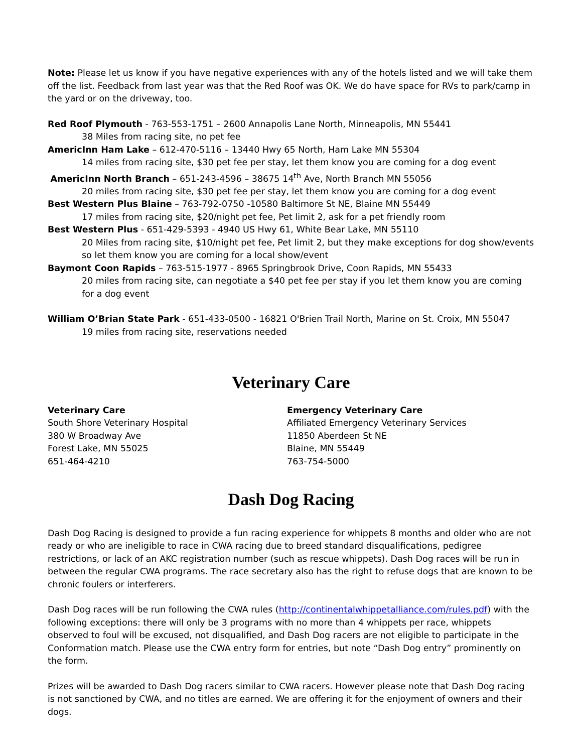Note: Please let us know if you have negative experiences with any of the hotels listed and we will take them off the list. Feedback from last year was that the Red Roof was OK. We do have space for RVs to park/camp in the yard or on the driveway, too.
Red Roof Plymouth - 763-553-1751 – 2600 Annapolis Lane North, Minneapolis, MN 55441
38 Miles from racing site, no pet fee
AmericInn Ham Lake – 612-470-5116 – 13440 Hwy 65 North, Ham Lake MN 55304
14 miles from racing site, $30 pet fee per stay, let them know you are coming for a dog event
AmericInn North Branch – 651-243-4596 – 38675 14<sup>th</sup> Ave, North Branch MN 55056
20 miles from racing site, $30 pet fee per stay, let them know you are coming for a dog event
Best Western Plus Blaine – 763-792-0750 -10580 Baltimore St NE, Blaine MN 55449
17 miles from racing site, $20/night pet fee, Pet limit 2, ask for a pet friendly room
Best Western Plus - 651-429-5393 - 4940 US Hwy 61, White Bear Lake, MN 55110
20 Miles from racing site, $10/night pet fee, Pet limit 2, but they make exceptions for dog show/events so let them know you are coming for a local show/event
Baymont Coon Rapids – 763-515-1977 - 8965 Springbrook Drive, Coon Rapids, MN 55433
20 miles from racing site, can negotiate a $40 pet fee per stay if you let them know you are coming for a dog event
William O’Brian State Park - 651-433-0500 - 16821 O'Brien Trail North, Marine on St. Croix, MN 55047
19 miles from racing site, reservations needed
Veterinary Care
Veterinary Care
South Shore Veterinary Hospital
380 W Broadway Ave
Forest Lake, MN 55025
651-464-4210
Emergency Veterinary Care
Affiliated Emergency Veterinary Services
11850 Aberdeen St NE
Blaine, MN 55449
763-754-5000
Dash Dog Racing
Dash Dog Racing is designed to provide a fun racing experience for whippets 8 months and older who are not ready or who are ineligible to race in CWA racing due to breed standard disqualifications, pedigree restrictions, or lack of an AKC registration number (such as rescue whippets). Dash Dog races will be run in between the regular CWA programs. The race secretary also has the right to refuse dogs that are known to be chronic foulers or interferers.
Dash Dog races will be run following the CWA rules (http://continentalwhippetalliance.com/rules.pdf) with the following exceptions: there will only be 3 programs with no more than 4 whippets per race, whippets observed to foul will be excused, not disqualified, and Dash Dog racers are not eligible to participate in the Conformation match. Please use the CWA entry form for entries, but note “Dash Dog entry” prominently on the form.
Prizes will be awarded to Dash Dog racers similar to CWA racers. However please note that Dash Dog racing is not sanctioned by CWA, and no titles are earned. We are offering it for the enjoyment of owners and their dogs.